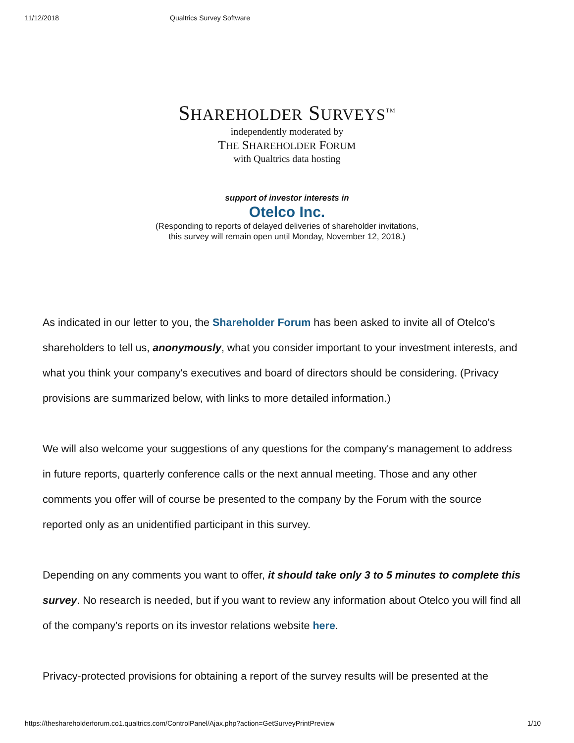11/12/2018 Qualtrics Survey Software
SHAREHOLDER SURVEYS<sup>TM</sup>
independently moderated by
THE SHAREHOLDER FORUM
with Qualtrics data hosting
support of investor interests in
Otelco Inc.
(Responding to reports of delayed deliveries of shareholder invitations,
this survey will remain open until Monday, November 12, 2018.)
As indicated in our letter to you, the Shareholder Forum has been asked to invite all of Otelco's shareholders to tell us, anonymously, what you consider important to your investment interests, and what you think your company's executives and board of directors should be considering. (Privacy provisions are summarized below, with links to more detailed information.)
We will also welcome your suggestions of any questions for the company's management to address in future reports, quarterly conference calls or the next annual meeting. Those and any other comments you offer will of course be presented to the company by the Forum with the source reported only as an unidentified participant in this survey.
Depending on any comments you want to offer, it should take only 3 to 5 minutes to complete this survey. No research is needed, but if you want to review any information about Otelco you will find all of the company's reports on its investor relations website here.
Privacy-protected provisions for obtaining a report of the survey results will be presented at the
https://theshareholderforum.co1.qualtrics.com/ControlPanel/Ajax.php?action=GetSurveyPrintPreview 1/10